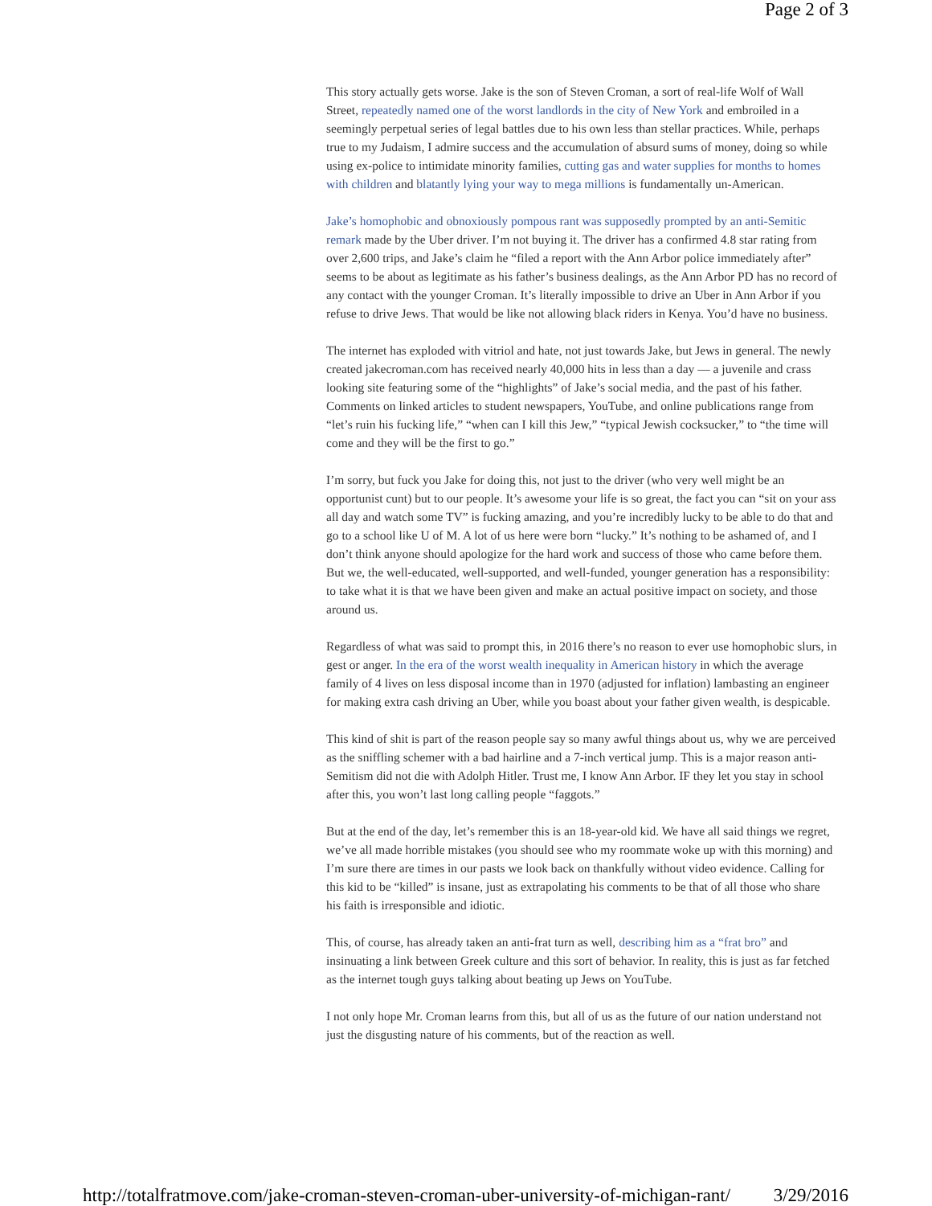Page 2 of 3
This story actually gets worse. Jake is the son of Steven Croman, a sort of real-life Wolf of Wall Street, repeatedly named one of the worst landlords in the city of New York and embroiled in a seemingly perpetual series of legal battles due to his own less than stellar practices. While, perhaps true to my Judaism, I admire success and the accumulation of absurd sums of money, doing so while using ex-police to intimidate minority families, cutting gas and water supplies for months to homes with children and blatantly lying your way to mega millions is fundamentally un-American.
Jake’s homophobic and obnoxiously pompous rant was supposedly prompted by an anti-Semitic remark made by the Uber driver. I’m not buying it. The driver has a confirmed 4.8 star rating from over 2,600 trips, and Jake’s claim he “filed a report with the Ann Arbor police immediately after” seems to be about as legitimate as his father’s business dealings, as the Ann Arbor PD has no record of any contact with the younger Croman. It’s literally impossible to drive an Uber in Ann Arbor if you refuse to drive Jews. That would be like not allowing black riders in Kenya. You’d have no business.
The internet has exploded with vitriol and hate, not just towards Jake, but Jews in general. The newly created jakecroman.com has received nearly 40,000 hits in less than a day — a juvenile and crass looking site featuring some of the “highlights” of Jake’s social media, and the past of his father. Comments on linked articles to student newspapers, YouTube, and online publications range from “let’s ruin his fucking life,” “when can I kill this Jew,” “typical Jewish cocksucker,” to “the time will come and they will be the first to go.”
I’m sorry, but fuck you Jake for doing this, not just to the driver (who very well might be an opportunist cunt) but to our people. It’s awesome your life is so great, the fact you can “sit on your ass all day and watch some TV” is fucking amazing, and you’re incredibly lucky to be able to do that and go to a school like U of M. A lot of us here were born “lucky.” It’s nothing to be ashamed of, and I don’t think anyone should apologize for the hard work and success of those who came before them. But we, the well-educated, well-supported, and well-funded, younger generation has a responsibility: to take what it is that we have been given and make an actual positive impact on society, and those around us.
Regardless of what was said to prompt this, in 2016 there’s no reason to ever use homophobic slurs, in gest or anger. In the era of the worst wealth inequality in American history in which the average family of 4 lives on less disposal income than in 1970 (adjusted for inflation) lambasting an engineer for making extra cash driving an Uber, while you boast about your father given wealth, is despicable.
This kind of shit is part of the reason people say so many awful things about us, why we are perceived as the sniffling schemer with a bad hairline and a 7-inch vertical jump. This is a major reason anti-Semitism did not die with Adolph Hitler. Trust me, I know Ann Arbor. IF they let you stay in school after this, you won’t last long calling people “faggots.”
But at the end of the day, let’s remember this is an 18-year-old kid. We have all said things we regret, we’ve all made horrible mistakes (you should see who my roommate woke up with this morning) and I’m sure there are times in our pasts we look back on thankfully without video evidence. Calling for this kid to be “killed” is insane, just as extrapolating his comments to be that of all those who share his faith is irresponsible and idiotic.
This, of course, has already taken an anti-frat turn as well, describing him as a “frat bro” and insinuating a link between Greek culture and this sort of behavior. In reality, this is just as far fetched as the internet tough guys talking about beating up Jews on YouTube.
I not only hope Mr. Croman learns from this, but all of us as the future of our nation understand not just the disgusting nature of his comments, but of the reaction as well.
http://totalfratmove.com/jake-croman-steven-croman-uber-university-of-michigan-rant/ 3/29/2016